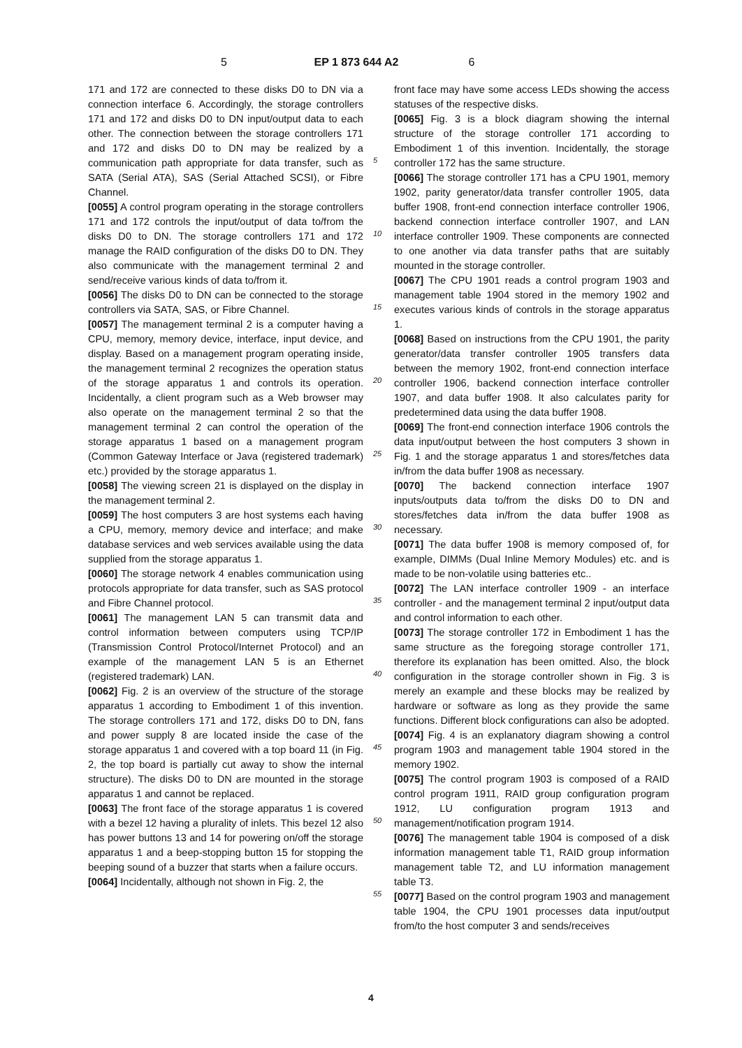5 EP 1 873 644 A2 6
171 and 172 are connected to these disks D0 to DN via a connection interface 6. Accordingly, the storage controllers 171 and 172 and disks D0 to DN input/output data to each other. The connection between the storage controllers 171 and 172 and disks D0 to DN may be realized by a communication path appropriate for data transfer, such as SATA (Serial ATA), SAS (Serial Attached SCSI), or Fibre Channel.
[0055] A control program operating in the storage controllers 171 and 172 controls the input/output of data to/from the disks D0 to DN. The storage controllers 171 and 172 manage the RAID configuration of the disks D0 to DN. They also communicate with the management terminal 2 and send/receive various kinds of data to/from it.
[0056] The disks D0 to DN can be connected to the storage controllers via SATA, SAS, or Fibre Channel.
[0057] The management terminal 2 is a computer having a CPU, memory, memory device, interface, input device, and display. Based on a management program operating inside, the management terminal 2 recognizes the operation status of the storage apparatus 1 and controls its operation. Incidentally, a client program such as a Web browser may also operate on the management terminal 2 so that the management terminal 2 can control the operation of the storage apparatus 1 based on a management program (Common Gateway Interface or Java (registered trademark) etc.) provided by the storage apparatus 1.
[0058] The viewing screen 21 is displayed on the display in the management terminal 2.
[0059] The host computers 3 are host systems each having a CPU, memory, memory device and interface; and make database services and web services available using the data supplied from the storage apparatus 1.
[0060] The storage network 4 enables communication using protocols appropriate for data transfer, such as SAS protocol and Fibre Channel protocol.
[0061] The management LAN 5 can transmit data and control information between computers using TCP/IP (Transmission Control Protocol/Internet Protocol) and an example of the management LAN 5 is an Ethernet (registered trademark) LAN.
[0062] Fig. 2 is an overview of the structure of the storage apparatus 1 according to Embodiment 1 of this invention. The storage controllers 171 and 172, disks D0 to DN, fans and power supply 8 are located inside the case of the storage apparatus 1 and covered with a top board 11 (in Fig. 2, the top board is partially cut away to show the internal structure). The disks D0 to DN are mounted in the storage apparatus 1 and cannot be replaced.
[0063] The front face of the storage apparatus 1 is covered with a bezel 12 having a plurality of inlets. This bezel 12 also has power buttons 13 and 14 for powering on/off the storage apparatus 1 and a beep-stopping button 15 for stopping the beeping sound of a buzzer that starts when a failure occurs.
[0064] Incidentally, although not shown in Fig. 2, the
5
10
15
20
25
30
35
40
45
50
55
front face may have some access LEDs showing the access statuses of the respective disks.
[0065] Fig. 3 is a block diagram showing the internal structure of the storage controller 171 according to Embodiment 1 of this invention. Incidentally, the storage controller 172 has the same structure.
[0066] The storage controller 171 has a CPU 1901, memory 1902, parity generator/data transfer controller 1905, data buffer 1908, front-end connection interface controller 1906, backend connection interface controller 1907, and LAN interface controller 1909. These components are connected to one another via data transfer paths that are suitably mounted in the storage controller.
[0067] The CPU 1901 reads a control program 1903 and management table 1904 stored in the memory 1902 and executes various kinds of controls in the storage apparatus 1.
[0068] Based on instructions from the CPU 1901, the parity generator/data transfer controller 1905 transfers data between the memory 1902, front-end connection interface controller 1906, backend connection interface controller 1907, and data buffer 1908. It also calculates parity for predetermined data using the data buffer 1908.
[0069] The front-end connection interface 1906 controls the data input/output between the host computers 3 shown in Fig. 1 and the storage apparatus 1 and stores/fetches data in/from the data buffer 1908 as necessary.
[0070] The backend connection interface 1907 inputs/outputs data to/from the disks D0 to DN and stores/fetches data in/from the data buffer 1908 as necessary.
[0071] The data buffer 1908 is memory composed of, for example, DIMMs (Dual Inline Memory Modules) etc. and is made to be non-volatile using batteries etc..
[0072] The LAN interface controller 1909 - an interface controller - and the management terminal 2 input/output data and control information to each other.
[0073] The storage controller 172 in Embodiment 1 has the same structure as the foregoing storage controller 171, therefore its explanation has been omitted. Also, the block configuration in the storage controller shown in Fig. 3 is merely an example and these blocks may be realized by hardware or software as long as they provide the same functions. Different block configurations can also be adopted.
[0074] Fig. 4 is an explanatory diagram showing a control program 1903 and management table 1904 stored in the memory 1902.
[0075] The control program 1903 is composed of a RAID control program 1911, RAID group configuration program 1912, LU configuration program 1913 and management/notification program 1914.
[0076] The management table 1904 is composed of a disk information management table T1, RAID group information management table T2, and LU information management table T3.
[0077] Based on the control program 1903 and management table 1904, the CPU 1901 processes data input/output from/to the host computer 3 and sends/receives
4